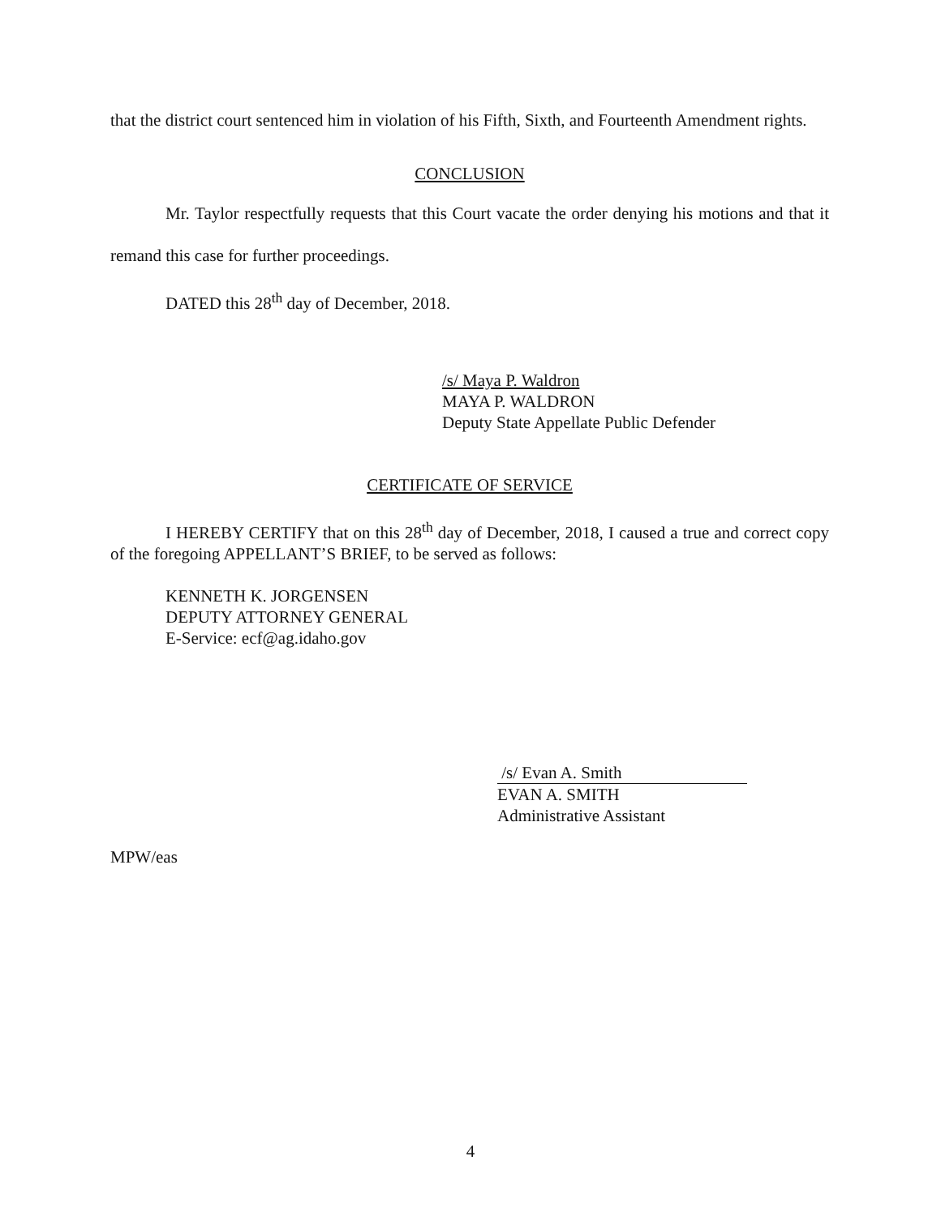that the district court sentenced him in violation of his Fifth, Sixth, and Fourteenth Amendment rights.
CONCLUSION
Mr. Taylor respectfully requests that this Court vacate the order denying his motions and that it remand this case for further proceedings.
DATED this 28<sup>th</sup> day of December, 2018.
/s/ Maya P. Waldron
MAYA P. WALDRON
Deputy State Appellate Public Defender
CERTIFICATE OF SERVICE
I HEREBY CERTIFY that on this 28<sup>th</sup> day of December, 2018, I caused a true and correct copy of the foregoing APPELLANT’S BRIEF, to be served as follows:
KENNETH K. JORGENSEN
DEPUTY ATTORNEY GENERAL
E-Service: ecf@ag.idaho.gov
/s/ Evan A. Smith
EVAN A. SMITH
Administrative Assistant
MPW/eas
4